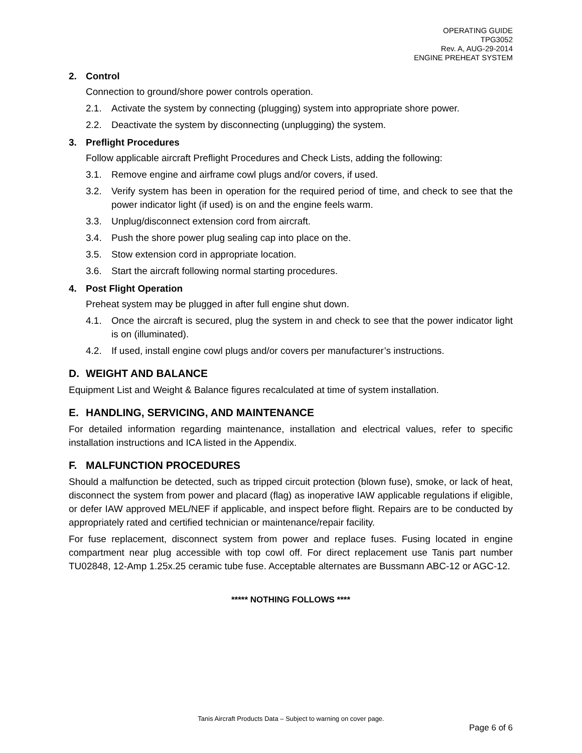OPERATING GUIDE
TPG3052
Rev. A, AUG-29-2014
ENGINE PREHEAT SYSTEM
2. Control
Connection to ground/shore power controls operation.
2.1. Activate the system by connecting (plugging) system into appropriate shore power.
2.2. Deactivate the system by disconnecting (unplugging) the system.
3. Preflight Procedures
Follow applicable aircraft Preflight Procedures and Check Lists, adding the following:
3.1. Remove engine and airframe cowl plugs and/or covers, if used.
3.2. Verify system has been in operation for the required period of time, and check to see that the power indicator light (if used) is on and the engine feels warm.
3.3. Unplug/disconnect extension cord from aircraft.
3.4. Push the shore power plug sealing cap into place on the.
3.5. Stow extension cord in appropriate location.
3.6. Start the aircraft following normal starting procedures.
4. Post Flight Operation
Preheat system may be plugged in after full engine shut down.
4.1. Once the aircraft is secured, plug the system in and check to see that the power indicator light is on (illuminated).
4.2. If used, install engine cowl plugs and/or covers per manufacturer’s instructions.
D. WEIGHT AND BALANCE
Equipment List and Weight & Balance figures recalculated at time of system installation.
E. HANDLING, SERVICING, AND MAINTENANCE
For detailed information regarding maintenance, installation and electrical values, refer to specific installation instructions and ICA listed in the Appendix.
F. MALFUNCTION PROCEDURES
Should a malfunction be detected, such as tripped circuit protection (blown fuse), smoke, or lack of heat, disconnect the system from power and placard (flag) as inoperative IAW applicable regulations if eligible, or defer IAW approved MEL/NEF if applicable, and inspect before flight. Repairs are to be conducted by appropriately rated and certified technician or maintenance/repair facility.
For fuse replacement, disconnect system from power and replace fuses. Fusing located in engine compartment near plug accessible with top cowl off. For direct replacement use Tanis part number TU02848, 12-Amp 1.25x.25 ceramic tube fuse. Acceptable alternates are Bussmann ABC-12 or AGC-12.
***** NOTHING FOLLOWS ****
Tanis Aircraft Products Data – Subject to warning on cover page.
Page 6 of 6